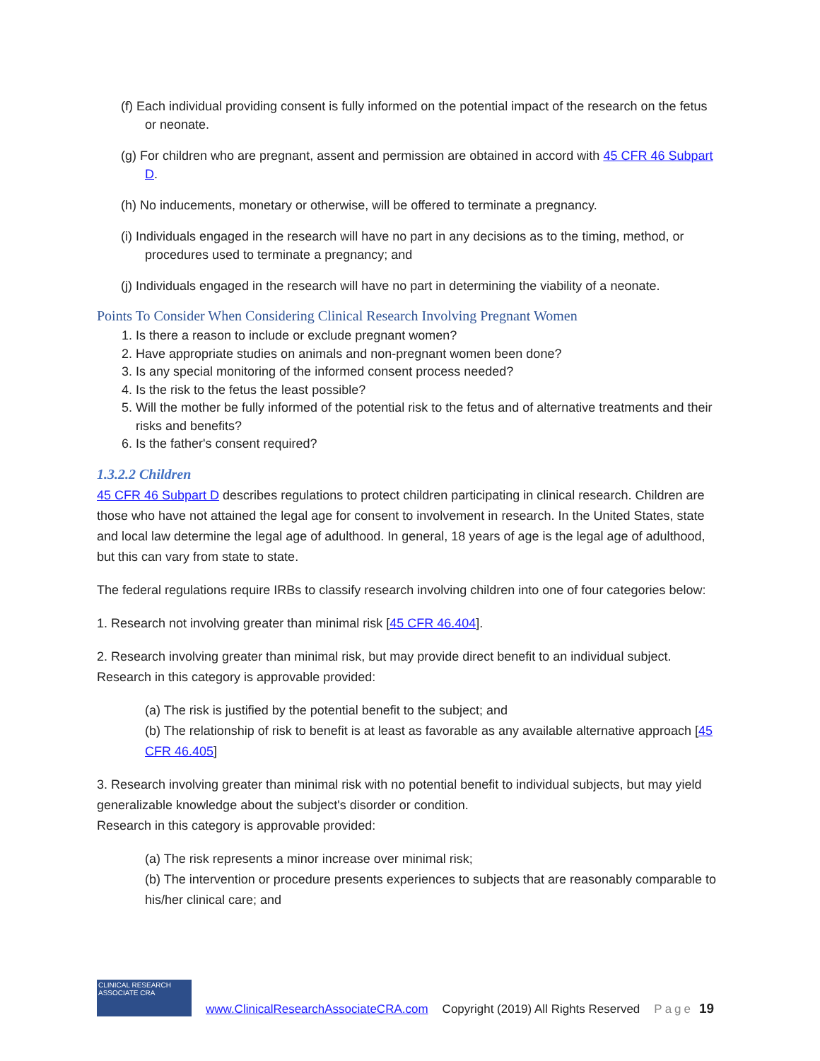(f) Each individual providing consent is fully informed on the potential impact of the research on the fetus or neonate.
(g) For children who are pregnant, assent and permission are obtained in accord with 45 CFR 46 Subpart D.
(h) No inducements, monetary or otherwise, will be offered to terminate a pregnancy.
(i) Individuals engaged in the research will have no part in any decisions as to the timing, method, or procedures used to terminate a pregnancy; and
(j) Individuals engaged in the research will have no part in determining the viability of a neonate.
Points To Consider When Considering Clinical Research Involving Pregnant Women
1. Is there a reason to include or exclude pregnant women?
2. Have appropriate studies on animals and non-pregnant women been done?
3. Is any special monitoring of the informed consent process needed?
4. Is the risk to the fetus the least possible?
5. Will the mother be fully informed of the potential risk to the fetus and of alternative treatments and their risks and benefits?
6. Is the father's consent required?
1.3.2.2 Children
45 CFR 46 Subpart D describes regulations to protect children participating in clinical research. Children are those who have not attained the legal age for consent to involvement in research. In the United States, state and local law determine the legal age of adulthood. In general, 18 years of age is the legal age of adulthood, but this can vary from state to state.
The federal regulations require IRBs to classify research involving children into one of four categories below:
1. Research not involving greater than minimal risk [45 CFR 46.404].
2. Research involving greater than minimal risk, but may provide direct benefit to an individual subject. Research in this category is approvable provided:
(a) The risk is justified by the potential benefit to the subject; and
(b) The relationship of risk to benefit is at least as favorable as any available alternative approach [45 CFR 46.405]
3. Research involving greater than minimal risk with no potential benefit to individual subjects, but may yield generalizable knowledge about the subject's disorder or condition.
Research in this category is approvable provided:
(a) The risk represents a minor increase over minimal risk;
(b) The intervention or procedure presents experiences to subjects that are reasonably comparable to his/her clinical care; and
CLINICAL RESEARCH ASSOCIATE CRA
www.ClinicalResearchAssociateCRA.com Copyright (2019) All Rights Reserved Page 19